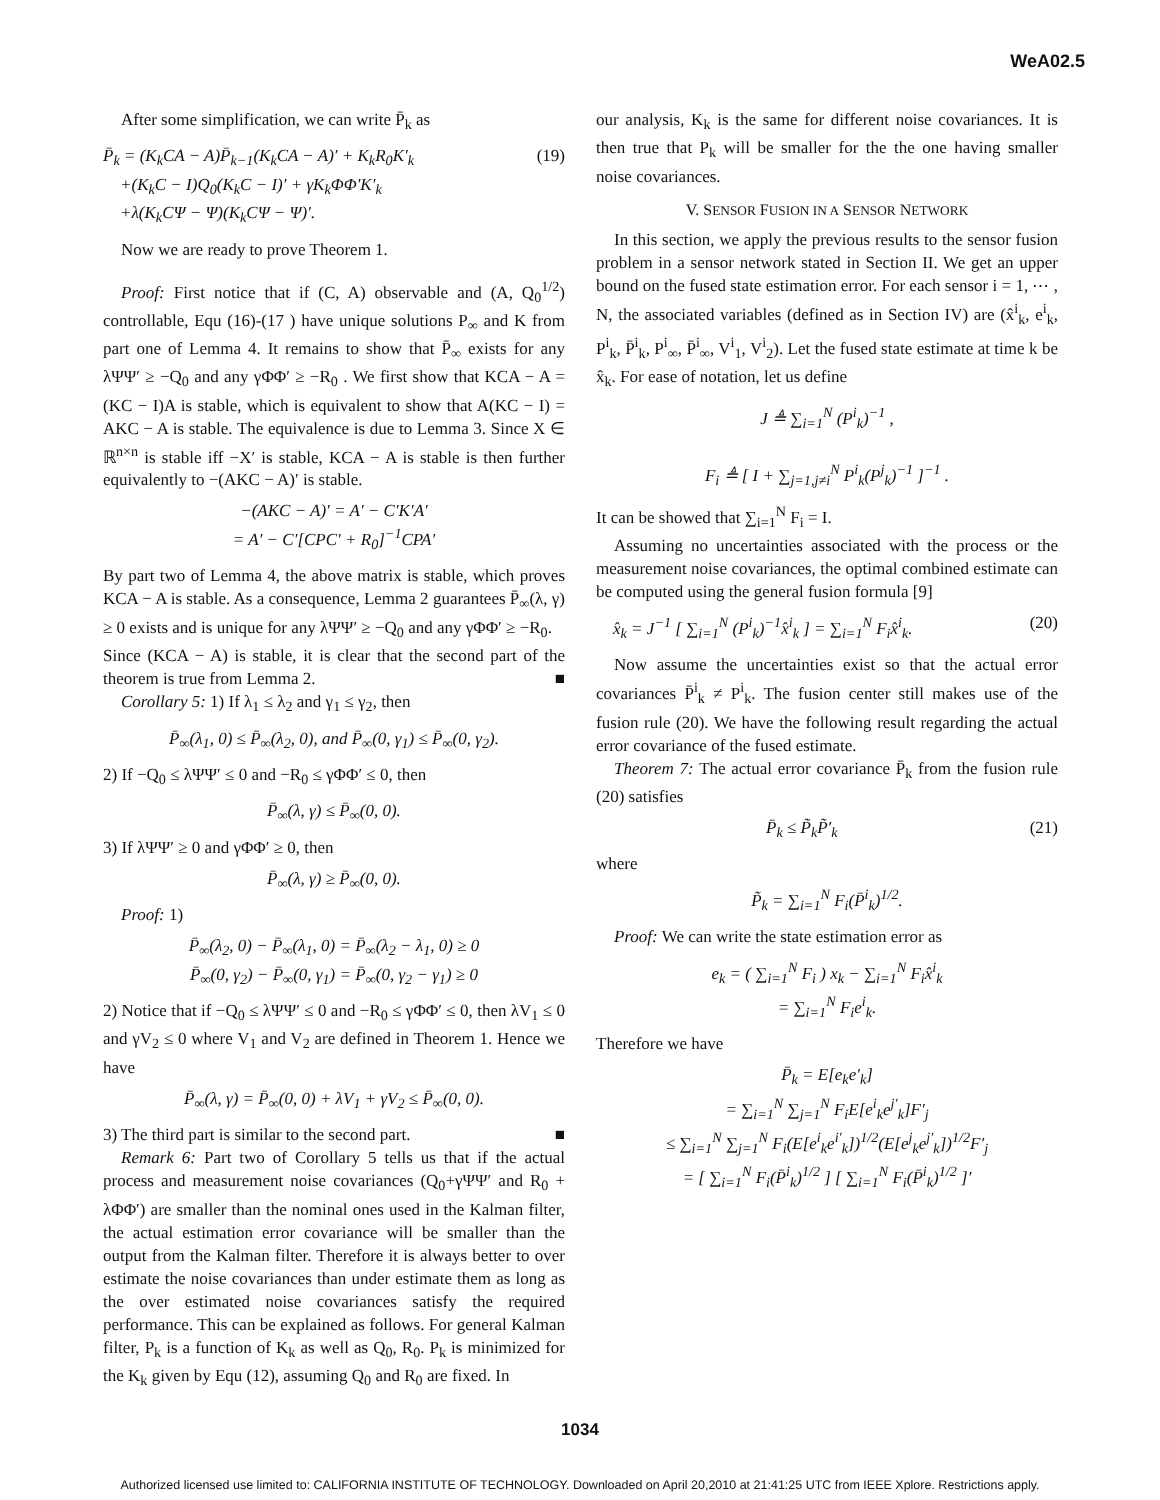WeA02.5
After some simplification, we can write P̄<sub>k</sub> as
P̄<sub>k</sub> = (K<sub>k</sub>CA − A)P̄<sub>k−1</sub>(K<sub>k</sub>CA − A)′ + K<sub>k</sub>R<sub>0</sub>K′<sub>k</sub>
+(K<sub>k</sub>C − I)Q<sub>0</sub>(K<sub>k</sub>C − I)′ + γK<sub>k</sub>ΦΦ′K′<sub>k</sub>
+λ(K<sub>k</sub>CΨ − Ψ)(K<sub>k</sub>CΨ − Ψ)′. (19)
Now we are ready to prove Theorem 1.
Proof: First notice that if (C, A) observable and (A, Q<sub>0</sub><sup>1/2</sup>) controllable, Equ (16)-(17 ) have unique solutions P<sub>∞</sub> and K from part one of Lemma 4. It remains to show that P̄<sub>∞</sub> exists for any λΨΨ′ ≥ −Q<sub>0</sub> and any γΦΦ′ ≥ −R<sub>0</sub> . We first show that KCA − A = (KC − I)A is stable, which is equivalent to show that A(KC − I) = AKC − A is stable. The equivalence is due to Lemma 3. Since X ∈ ℝ<sup>n×n</sup> is stable iff −X′ is stable, KCA − A is stable is then further equivalently to −(AKC − A)′ is stable.
−(AKC − A)′ = A′ − C′K′A′
= A′ − C′[CPC′ + R<sub>0</sub>]<sup>−1</sup>CPA′
By part two of Lemma 4, the above matrix is stable, which proves KCA − A is stable. As a consequence, Lemma 2 guarantees P̄<sub>∞</sub>(λ, γ) ≥ 0 exists and is unique for any λΨΨ′ ≥ −Q<sub>0</sub> and any γΦΦ′ ≥ −R<sub>0</sub>.
Since (KCA − A) is stable, it is clear that the second part of the theorem is true from Lemma 2. ■
Corollary 5: 1) If λ<sub>1</sub> ≤ λ<sub>2</sub> and γ<sub>1</sub> ≤ γ<sub>2</sub>, then
P̄<sub>∞</sub>(λ<sub>1</sub>, 0) ≤ P̄<sub>∞</sub>(λ<sub>2</sub>, 0), and P̄<sub>∞</sub>(0, γ<sub>1</sub>) ≤ P̄<sub>∞</sub>(0, γ<sub>2</sub>).
2) If −Q<sub>0</sub> ≤ λΨΨ′ ≤ 0 and −R<sub>0</sub> ≤ γΦΦ′ ≤ 0, then
P̄<sub>∞</sub>(λ, γ) ≤ P̄<sub>∞</sub>(0, 0).
3) If λΨΨ′ ≥ 0 and γΦΦ′ ≥ 0, then
P̄<sub>∞</sub>(λ, γ) ≥ P̄<sub>∞</sub>(0, 0).
Proof: 1)
P̄<sub>∞</sub>(λ<sub>2</sub>, 0) − P̄<sub>∞</sub>(λ<sub>1</sub>, 0) = P̄<sub>∞</sub>(λ<sub>2</sub> − λ<sub>1</sub>, 0) ≥ 0
P̄<sub>∞</sub>(0, γ<sub>2</sub>) − P̄<sub>∞</sub>(0, γ<sub>1</sub>) = P̄<sub>∞</sub>(0, γ<sub>2</sub> − γ<sub>1</sub>) ≥ 0
2) Notice that if −Q<sub>0</sub> ≤ λΨΨ′ ≤ 0 and −R<sub>0</sub> ≤ γΦΦ′ ≤ 0, then λV<sub>1</sub> ≤ 0 and γV<sub>2</sub> ≤ 0 where V<sub>1</sub> and V<sub>2</sub> are defined in Theorem 1. Hence we have
P̄<sub>∞</sub>(λ, γ) = P̄<sub>∞</sub>(0, 0) + λV<sub>1</sub> + γV<sub>2</sub> ≤ P̄<sub>∞</sub>(0, 0).
3) The third part is similar to the second part. ■
Remark 6: Part two of Corollary 5 tells us that if the actual process and measurement noise covariances (Q<sub>0</sub>+γΨΨ′ and R<sub>0</sub> + λΦΦ′) are smaller than the nominal ones used in the Kalman filter, the actual estimation error covariance will be smaller than the output from the Kalman filter. Therefore it is always better to over estimate the noise covariances than under estimate them as long as the over estimated noise covariances satisfy the required performance. This can be explained as follows. For general Kalman filter, P<sub>k</sub> is a function of K<sub>k</sub> as well as Q<sub>0</sub>, R<sub>0</sub>. P<sub>k</sub> is minimized for the K<sub>k</sub> given by Equ (12), assuming Q<sub>0</sub> and R<sub>0</sub> are fixed. In
our analysis, K<sub>k</sub> is the same for different noise covariances. It is then true that P<sub>k</sub> will be smaller for the the one having smaller noise covariances.
V. SENSOR FUSION IN A SENSOR NETWORK
In this section, we apply the previous results to the sensor fusion problem in a sensor network stated in Section II. We get an upper bound on the fused state estimation error. For each sensor i = 1, ⋯ , N, the associated variables (defined as in Section IV) are (x̂<sup>i</sup><sub>k</sub>, e<sup>i</sup><sub>k</sub>, P<sup>i</sup><sub>k</sub>, P̄<sup>i</sup><sub>k</sub>, P<sup>i</sup><sub>∞</sub>, P̄<sup>i</sup><sub>∞</sub>, V<sup>i</sup><sub>1</sub>, V<sup>i</sup><sub>2</sub>). Let the fused state estimate at time k be x̂<sub>k</sub>. For ease of notation, let us define
J ≜ ∑<sub>i=1</sub><sup>N</sup> (P<sup>i</sup><sub>k</sub>)<sup>−1</sup> ,
F<sub>i</sub> ≜ [ I + ∑<sub>j=1,j≠i</sub><sup>N</sup> P<sup>i</sup><sub>k</sub>(P<sup>j</sup><sub>k</sub>)<sup>−1</sup> ]<sup>−1</sup> .
It can be showed that ∑<sub>i=1</sub><sup>N</sup> F<sub>i</sub> = I.
Assuming no uncertainties associated with the process or the measurement noise covariances, the optimal combined estimate can be computed using the general fusion formula [9]
x̂<sub>k</sub> = J<sup>−1</sup> [ ∑<sub>i=1</sub><sup>N</sup> (P<sup>i</sup><sub>k</sub>)<sup>−1</sup>x̂<sup>i</sup><sub>k</sub> ] = ∑<sub>i=1</sub><sup>N</sup> F<sub>i</sub>x̂<sup>i</sup><sub>k</sub>. (20)
Now assume the uncertainties exist so that the actual error covariances P̄<sup>i</sup><sub>k</sub> ≠ P<sup>i</sup><sub>k</sub>. The fusion center still makes use of the fusion rule (20). We have the following result regarding the actual error covariance of the fused estimate.
Theorem 7: The actual error covariance P̄<sub>k</sub> from the fusion rule (20) satisfies
P̄<sub>k</sub> ≤ P̃<sub>k</sub>P̃′<sub>k</sub> (21)
where
P̃<sub>k</sub> = ∑<sub>i=1</sub><sup>N</sup> F<sub>i</sub>(P̄<sup>i</sup><sub>k</sub>)<sup>1/2</sup>.
Proof: We can write the state estimation error as
e<sub>k</sub> = ( ∑<sub>i=1</sub><sup>N</sup> F<sub>i</sub> ) x<sub>k</sub> − ∑<sub>i=1</sub><sup>N</sup> F<sub>i</sub>x̂<sup>i</sup><sub>k</sub>
= ∑<sub>i=1</sub><sup>N</sup> F<sub>i</sub>e<sup>i</sup><sub>k</sub>.
Therefore we have
P̄<sub>k</sub> = E[e<sub>k</sub>e′<sub>k</sub>]
= ∑<sub>i=1</sub><sup>N</sup> ∑<sub>j=1</sub><sup>N</sup> F<sub>i</sub>E[e<sup>i</sup><sub>k</sub>e<sup>j′</sup><sub>k</sub>]F′<sub>j</sub>
≤ ∑<sub>i=1</sub><sup>N</sup> ∑<sub>j=1</sub><sup>N</sup> F<sub>i</sub>(E[e<sup>i</sup><sub>k</sub>e<sup>i′</sup><sub>k</sub>])<sup>1/2</sup>(E[e<sup>j</sup><sub>k</sub>e<sup>j′</sup><sub>k</sub>])<sup>1/2</sup>F′<sub>j</sub>
= [ ∑<sub>i=1</sub><sup>N</sup> F<sub>i</sub>(P̄<sup>i</sup><sub>k</sub>)<sup>1/2</sup> ] [ ∑<sub>i=1</sub><sup>N</sup> F<sub>i</sub>(P̄<sup>i</sup><sub>k</sub>)<sup>1/2</sup> ]′
1034
Authorized licensed use limited to: CALIFORNIA INSTITUTE OF TECHNOLOGY. Downloaded on April 20,2010 at 21:41:25 UTC from IEEE Xplore. Restrictions apply.